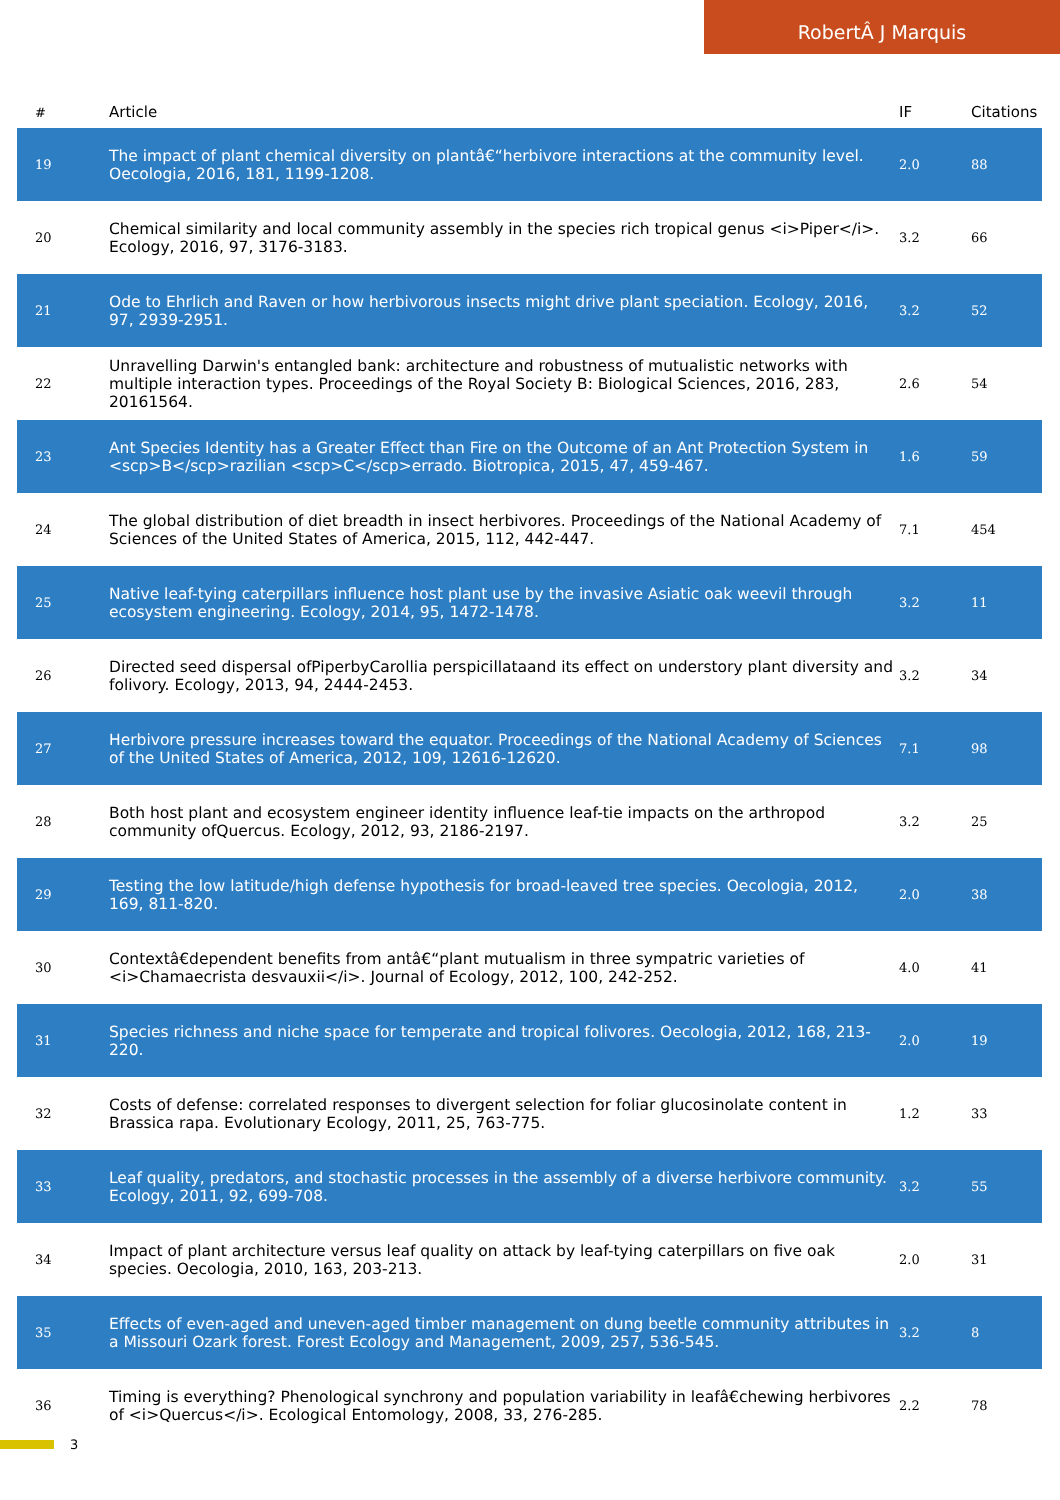RobertÂ J Marquis
| # | Article | IF | Citations |
| --- | --- | --- | --- |
| 19 | The impact of plant chemical diversity on plantâ€“herbivore interactions at the community level. Oecologia, 2016, 181, 1199-1208. | 2.0 | 88 |
| 20 | Chemical similarity and local community assembly in the species rich tropical genus <i>Piper</i>. Ecology, 2016, 97, 3176-3183. | 3.2 | 66 |
| 21 | Ode to Ehrlich and Raven or how herbivorous insects might drive plant speciation. Ecology, 2016, 97, 2939-2951. | 3.2 | 52 |
| 22 | Unravelling Darwin's entangled bank: architecture and robustness of mutualistic networks with multiple interaction types. Proceedings of the Royal Society B: Biological Sciences, 2016, 283, 20161564. | 2.6 | 54 |
| 23 | Ant Species Identity has a Greater Effect than Fire on the Outcome of an Ant Protection System in <scp>B</scp>razilian <scp>C</scp>errado. Biotropica, 2015, 47, 459-467. | 1.6 | 59 |
| 24 | The global distribution of diet breadth in insect herbivores. Proceedings of the National Academy of Sciences of the United States of America, 2015, 112, 442-447. | 7.1 | 454 |
| 25 | Native leaf-tying caterpillars influence host plant use by the invasive Asiatic oak weevil through ecosystem engineering. Ecology, 2014, 95, 1472-1478. | 3.2 | 11 |
| 26 | Directed seed dispersal ofPiperbyCarollia perspicillataand its effect on understory plant diversity and folivory. Ecology, 2013, 94, 2444-2453. | 3.2 | 34 |
| 27 | Herbivore pressure increases toward the equator. Proceedings of the National Academy of Sciences of the United States of America, 2012, 109, 12616-12620. | 7.1 | 98 |
| 28 | Both host plant and ecosystem engineer identity influence leaf-tie impacts on the arthropod community ofQuercus. Ecology, 2012, 93, 2186-2197. | 3.2 | 25 |
| 29 | Testing the low latitude/high defense hypothesis for broad-leaved tree species. Oecologia, 2012, 169, 811-820. | 2.0 | 38 |
| 30 | Contextâ€dependent benefits from antâ€“plant mutualism in three sympatric varieties of <i>Chamaecrista desvauxii</i>. Journal of Ecology, 2012, 100, 242-252. | 4.0 | 41 |
| 31 | Species richness and niche space for temperate and tropical folivores. Oecologia, 2012, 168, 213-220. | 2.0 | 19 |
| 32 | Costs of defense: correlated responses to divergent selection for foliar glucosinolate content in Brassica rapa. Evolutionary Ecology, 2011, 25, 763-775. | 1.2 | 33 |
| 33 | Leaf quality, predators, and stochastic processes in the assembly of a diverse herbivore community. Ecology, 2011, 92, 699-708. | 3.2 | 55 |
| 34 | Impact of plant architecture versus leaf quality on attack by leaf-tying caterpillars on five oak species. Oecologia, 2010, 163, 203-213. | 2.0 | 31 |
| 35 | Effects of even-aged and uneven-aged timber management on dung beetle community attributes in a Missouri Ozark forest. Forest Ecology and Management, 2009, 257, 536-545. | 3.2 | 8 |
| 36 | Timing is everything? Phenological synchrony and population variability in leafâ€chewing herbivores of <i>Quercus</i>. Ecological Entomology, 2008, 33, 276-285. | 2.2 | 78 |
3